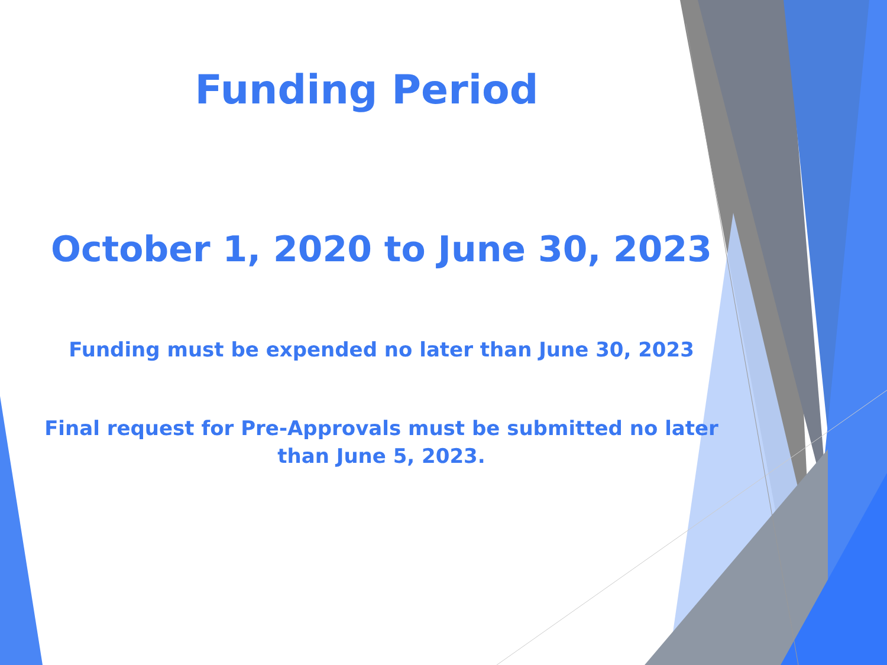Funding Period
October 1, 2020 to June 30, 2023
Funding must be expended no later than June 30, 2023
Final request for Pre-Approvals must be submitted no later
than June 5, 2023.